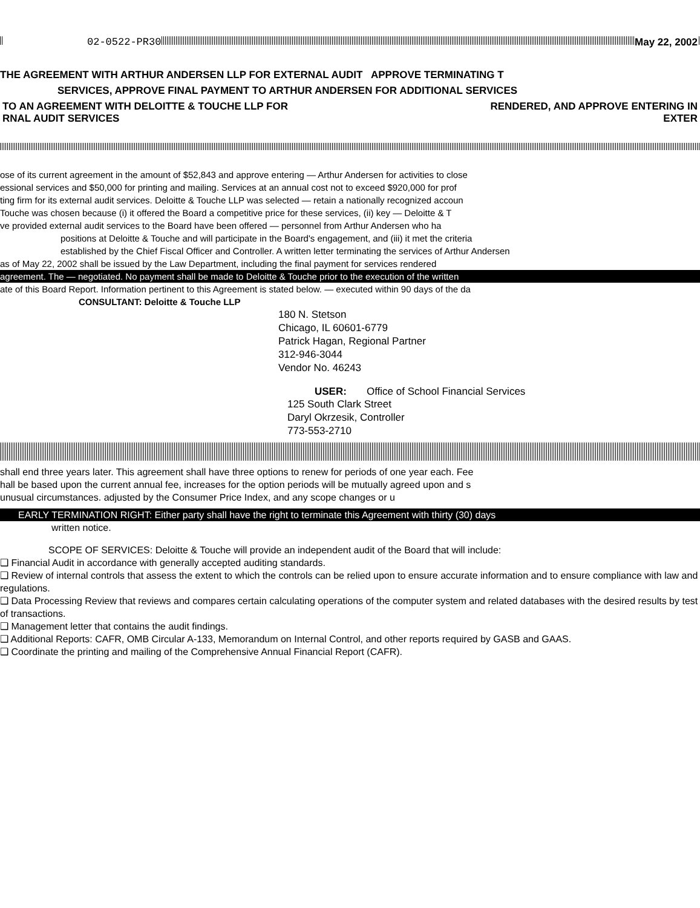02-0522-PR30 May 22, 2002
THE AGREEMENT WITH ARTHUR ANDERSEN LLP FOR EXTERNAL AUDIT APPROVE TERMINATING T
SERVICES, APPROVE FINAL PAYMENT TO ARTHUR ANDERSEN FOR ADDITIONAL SERVICES
TO AN AGREEMENT WITH DELOITTE & TOUCHE LLP FOR RENDERED, AND APPROVE ENTERING IN
RNAL AUDIT SERVICES EXTER
ose of its current agreement in the amount of $52,843 and approve entering — Arthur Andersen for activities to close
essional services and $50,000 for printing and mailing. Services at an annual cost not to exceed $920,000 for prof
ting firm for its external audit services. Deloitte & Touche LLP was selected — retain a nationally recognized accoun
Touche was chosen because (i) it offered the Board a competitive price for these services, (ii) key — Deloitte & T
ve provided external audit services to the Board have been offered — personnel from Arthur Andersen who ha
positions at Deloitte & Touche and will participate in the Board's engagement, and (iii) it met the criteria
established by the Chief Fiscal Officer and Controller. A written letter terminating the services of Arthur Andersen
as of May 22, 2002 shall be issued by the Law Department, including the final payment for services rendered
agreement. The — negotiated. No payment shall be made to Deloitte & Touche prior to the execution of the written
ate of this Board Report. Information pertinent to this Agreement is stated below. — executed within 90 days of the da
CONSULTANT: Deloitte & Touche LLP
180 N. Stetson
Chicago, IL 60601-6779
Patrick Hagan, Regional Partner
312-946-3044
Vendor No. 46243
USER: Office of School Financial Services
125 South Clark Street
Daryl Okrzesik, Controller
773-553-2710
shall end three years later. This agreement shall have three options to renew for periods of one year each. Fee
hall be based upon the current annual fee, increases for the option periods will be mutually agreed upon and s
unusual circumstances. adjusted by the Consumer Price Index, and any scope changes or u
EARLY TERMINATION RIGHT: Either party shall have the right to terminate this Agreement with thirty (30) days
written notice.
SCOPE OF SERVICES: Deloitte & Touche will provide an independent audit of the Board that will include:
❑ Financial Audit in accordance with generally accepted auditing standards.
❑ Review of internal controls that assess the extent to which the controls can be relied upon to ensure accurate information and to ensure compliance with law and regulations.
❑ Data Processing Review that reviews and compares certain calculating operations of the computer system and related databases with the desired results by test of transactions.
❑ Management letter that contains the audit findings.
❑ Additional Reports: CAFR, OMB Circular A-133, Memorandum on Internal Control, and other reports required by GASB and GAAS.
❑ Coordinate the printing and mailing of the Comprehensive Annual Financial Report (CAFR).